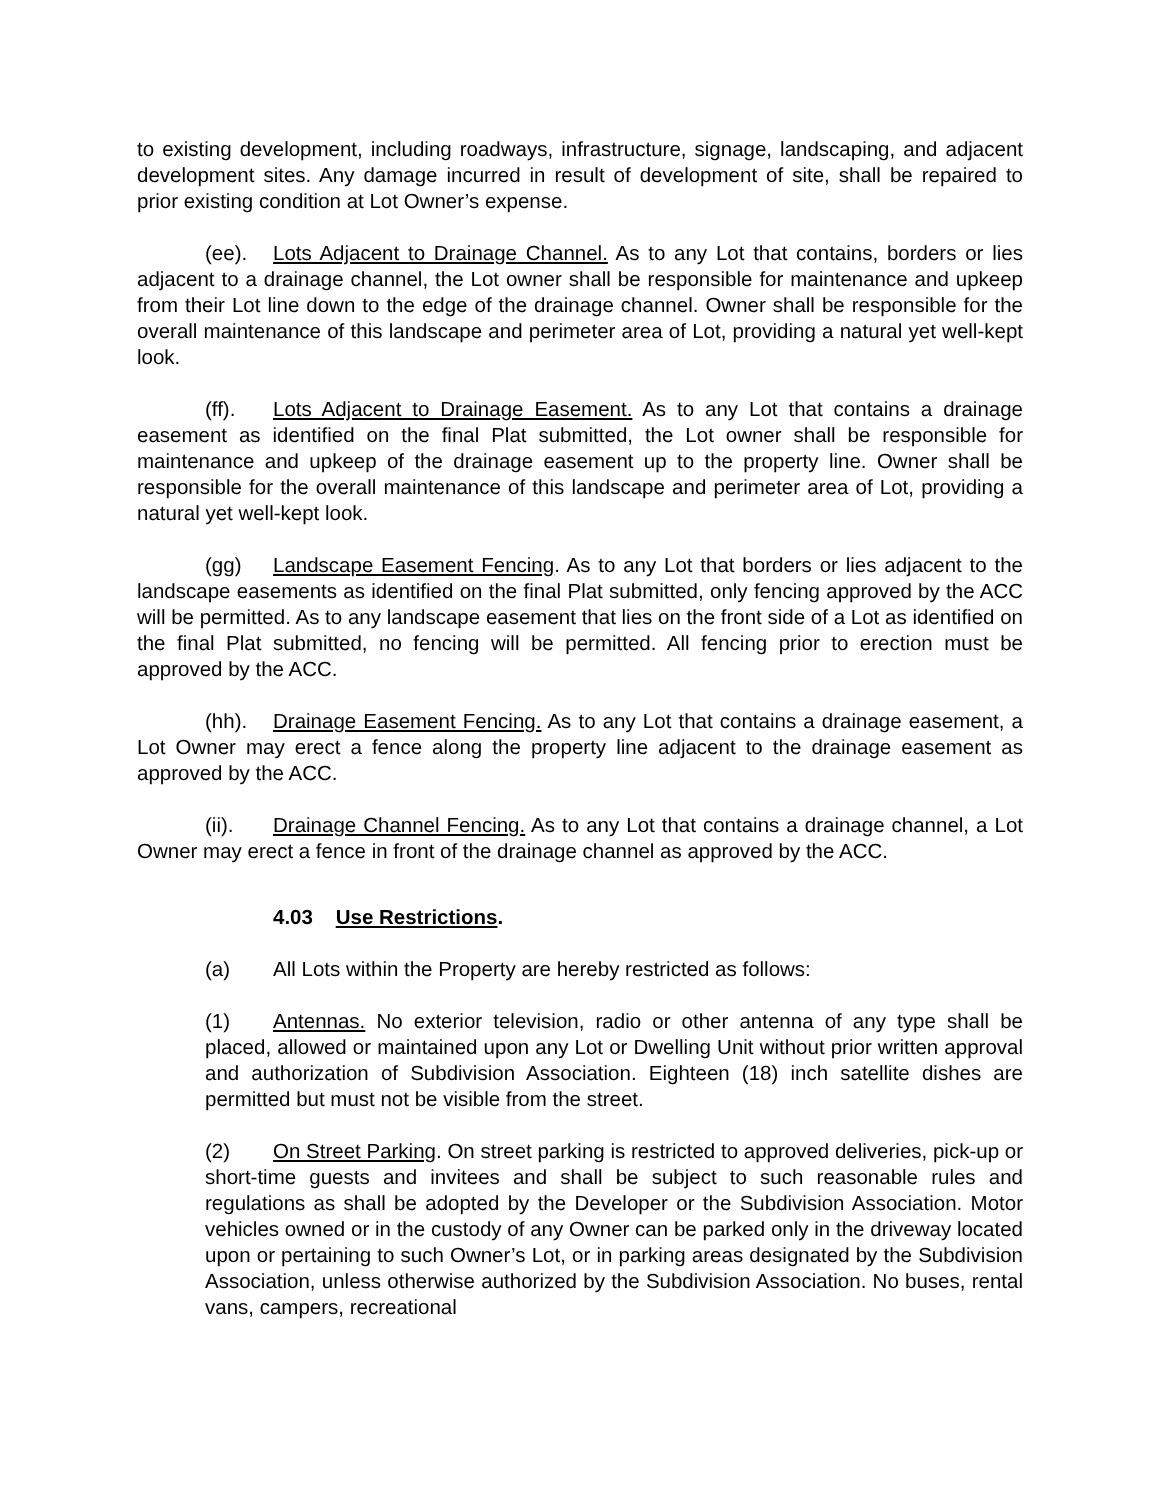to existing development, including roadways, infrastructure, signage, landscaping, and adjacent development sites. Any damage incurred in result of development of site, shall be repaired to prior existing condition at Lot Owner’s expense.
(ee). Lots Adjacent to Drainage Channel. As to any Lot that contains, borders or lies adjacent to a drainage channel, the Lot owner shall be responsible for maintenance and upkeep from their Lot line down to the edge of the drainage channel. Owner shall be responsible for the overall maintenance of this landscape and perimeter area of Lot, providing a natural yet well-kept look.
(ff). Lots Adjacent to Drainage Easement. As to any Lot that contains a drainage easement as identified on the final Plat submitted, the Lot owner shall be responsible for maintenance and upkeep of the drainage easement up to the property line. Owner shall be responsible for the overall maintenance of this landscape and perimeter area of Lot, providing a natural yet well-kept look.
(gg) Landscape Easement Fencing. As to any Lot that borders or lies adjacent to the landscape easements as identified on the final Plat submitted, only fencing approved by the ACC will be permitted. As to any landscape easement that lies on the front side of a Lot as identified on the final Plat submitted, no fencing will be permitted. All fencing prior to erection must be approved by the ACC.
(hh). Drainage Easement Fencing. As to any Lot that contains a drainage easement, a Lot Owner may erect a fence along the property line adjacent to the drainage easement as approved by the ACC.
(ii). Drainage Channel Fencing. As to any Lot that contains a drainage channel, a Lot Owner may erect a fence in front of the drainage channel as approved by the ACC.
4.03 Use Restrictions.
(a) All Lots within the Property are hereby restricted as follows:
(1) Antennas. No exterior television, radio or other antenna of any type shall be placed, allowed or maintained upon any Lot or Dwelling Unit without prior written approval and authorization of Subdivision Association. Eighteen (18) inch satellite dishes are permitted but must not be visible from the street.
(2) On Street Parking. On street parking is restricted to approved deliveries, pick-up or short-time guests and invitees and shall be subject to such reasonable rules and regulations as shall be adopted by the Developer or the Subdivision Association. Motor vehicles owned or in the custody of any Owner can be parked only in the driveway located upon or pertaining to such Owner’s Lot, or in parking areas designated by the Subdivision Association, unless otherwise authorized by the Subdivision Association. No buses, rental vans, campers, recreational